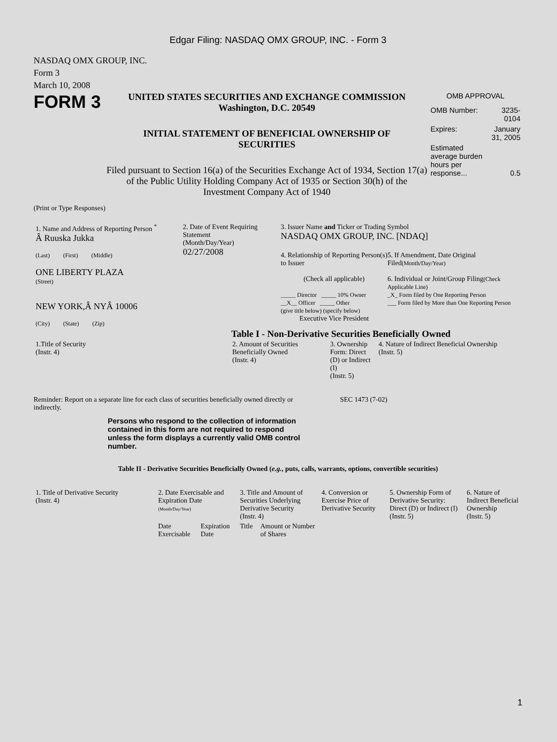Edgar Filing: NASDAQ OMX GROUP, INC. - Form 3
NASDAQ OMX GROUP, INC.
Form 3
March 10, 2008
FORM 3
UNITED STATES SECURITIES AND EXCHANGE COMMISSION
Washington, D.C. 20549
INITIAL STATEMENT OF BENEFICIAL OWNERSHIP OF SECURITIES
Filed pursuant to Section 16(a) of the Securities Exchange Act of 1934, Section 17(a) of the Public Utility Holding Company Act of 1935 or Section 30(h) of the Investment Company Act of 1940
OMB APPROVAL
| OMB Number: | 3235-0104 |
| Expires: | January 31, 2005 |
| Estimated average burden hours per response... | 0.5 |
(Print or Type Responses)
| 1. Name and Address of Reporting Person <sup>*</sup> Â Ruuska Jukka (Last) (First) (Middle) ONE LIBERTY PLAZA (Street) NEW YORK,Â NYÂ 10006 (City) (State) (Zip) | 2. Date of Event Requiring Statement (Month/Day/Year) 02/27/2008 | 3. Issuer Name and Ticker or Trading Symbol NASDAQ OMX GROUP, INC. [NDAQ] 4. Relationship of Reporting Person(s) to Issuer (Check all applicable) _____ Director _____ 10% Owner __X__ Officer _____ Other (give title below) (specify below) Executive Vice President 5. If Amendment, Date Original Filed (Month/Day/Year) 6. Individual or Joint/Group Filing (Check Applicable Line) _X_ Form filed by One Reporting Person ___ Form filed by More than One Reporting Person |
Table I - Non-Derivative Securities Beneficially Owned
| 1.Title of Security (Instr. 4) | 2. Amount of Securities Beneficially Owned (Instr. 4) | 3. Ownership Form: Direct (D) or Indirect (I) (Instr. 5) | 4. Nature of Indirect Beneficial Ownership (Instr. 5) |
| --- | --- | --- | --- |
Reminder: Report on a separate line for each class of securities beneficially owned directly or indirectly.
SEC 1473 (7-02)
Persons who respond to the collection of information contained in this form are not required to respond unless the form displays a currently valid OMB control number.
Table II - Derivative Securities Beneficially Owned (e.g., puts, calls, warrants, options, convertible securities)
| 1. Title of Derivative Security (Instr. 4) | 2. Date Exercisable and Expiration Date (Month/Day/Year) | | 3. Title and Amount of Securities Underlying Derivative Security (Instr. 4) | | 4. Conversion or Exercise Price of Derivative Security | 5. Ownership Form of Derivative Security: Direct (D) or Indirect (I) (Instr. 5) | 6. Nature of Indirect Beneficial Ownership (Instr. 5) |
| --- | --- | --- | --- | --- | --- | --- | --- |
| | Date Exercisable | Expiration Date | Title | Amount or Number of Shares | | | |
1